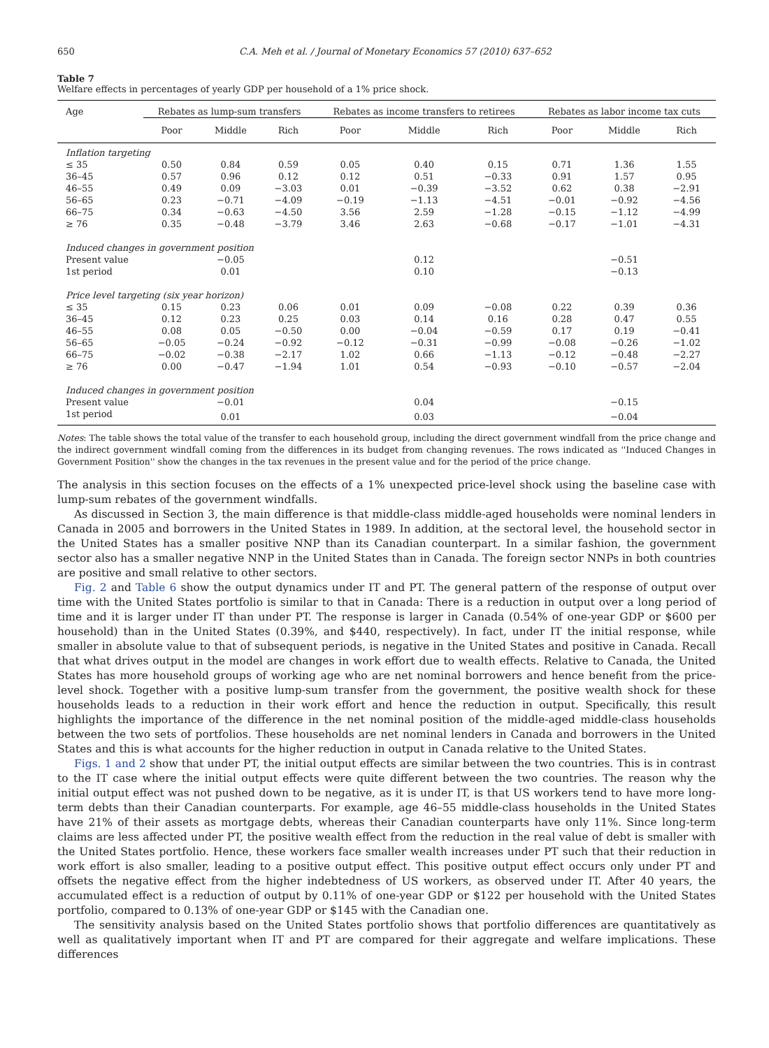650 C.A. Meh et al. / Journal of Monetary Economics 57 (2010) 637–652
Table 7
Welfare effects in percentages of yearly GDP per household of a 1% price shock.
| Age | Rebates as lump-sum transfers | | | Rebates as income transfers to retirees | | | Rebates as labor income tax cuts | | |
| --- | --- | --- | --- | --- | --- | --- | --- | --- | --- |
| | Poor | Middle | Rich | Poor | Middle | Rich | Poor | Middle | Rich |
| Inflation targeting | | | | | | | | | |
| ≤ 35 | 0.50 | 0.84 | 0.59 | 0.05 | 0.40 | 0.15 | 0.71 | 1.36 | 1.55 |
| 36–45 | 0.57 | 0.96 | 0.12 | 0.12 | 0.51 | −0.33 | 0.91 | 1.57 | 0.95 |
| 46–55 | 0.49 | 0.09 | −3.03 | 0.01 | −0.39 | −3.52 | 0.62 | 0.38 | −2.91 |
| 56–65 | 0.23 | −0.71 | −4.09 | −0.19 | −1.13 | −4.51 | −0.01 | −0.92 | −4.56 |
| 66–75 | 0.34 | −0.63 | −4.50 | 3.56 | 2.59 | −1.28 | −0.15 | −1.12 | −4.99 |
| ≥ 76 | 0.35 | −0.48 | −3.79 | 3.46 | 2.63 | −0.68 | −0.17 | −1.01 | −4.31 |
| Induced changes in government position | | | | | | | | | |
| Present value | | −0.05 | | | 0.12 | | | −0.51 | |
| 1st period | | 0.01 | | | 0.10 | | | −0.13 | |
| Price level targeting (six year horizon) | | | | | | | | | |
| ≤ 35 | 0.15 | 0.23 | 0.06 | 0.01 | 0.09 | −0.08 | 0.22 | 0.39 | 0.36 |
| 36–45 | 0.12 | 0.23 | 0.25 | 0.03 | 0.14 | 0.16 | 0.28 | 0.47 | 0.55 |
| 46–55 | 0.08 | 0.05 | −0.50 | 0.00 | −0.04 | −0.59 | 0.17 | 0.19 | −0.41 |
| 56–65 | −0.05 | −0.24 | −0.92 | −0.12 | −0.31 | −0.99 | −0.08 | −0.26 | −1.02 |
| 66–75 | −0.02 | −0.38 | −2.17 | 1.02 | 0.66 | −1.13 | −0.12 | −0.48 | −2.27 |
| ≥ 76 | 0.00 | −0.47 | −1.94 | 1.01 | 0.54 | −0.93 | −0.10 | −0.57 | −2.04 |
| Induced changes in government position | | | | | | | | | |
| Present value | | −0.01 | | | 0.04 | | | −0.15 | |
| 1st period | | 0.01 | | | 0.03 | | | −0.04 | |
Notes: The table shows the total value of the transfer to each household group, including the direct government windfall from the price change and the indirect government windfall coming from the differences in its budget from changing revenues. The rows indicated as ''Induced Changes in Government Position'' show the changes in the tax revenues in the present value and for the period of the price change.
The analysis in this section focuses on the effects of a 1% unexpected price-level shock using the baseline case with lump-sum rebates of the government windfalls.
As discussed in Section 3, the main difference is that middle-class middle-aged households were nominal lenders in Canada in 2005 and borrowers in the United States in 1989. In addition, at the sectoral level, the household sector in the United States has a smaller positive NNP than its Canadian counterpart. In a similar fashion, the government sector also has a smaller negative NNP in the United States than in Canada. The foreign sector NNPs in both countries are positive and small relative to other sectors.
Fig. 2 and Table 6 show the output dynamics under IT and PT. The general pattern of the response of output over time with the United States portfolio is similar to that in Canada: There is a reduction in output over a long period of time and it is larger under IT than under PT. The response is larger in Canada (0.54% of one-year GDP or $600 per household) than in the United States (0.39%, and $440, respectively). In fact, under IT the initial response, while smaller in absolute value to that of subsequent periods, is negative in the United States and positive in Canada. Recall that what drives output in the model are changes in work effort due to wealth effects. Relative to Canada, the United States has more household groups of working age who are net nominal borrowers and hence benefit from the price-level shock. Together with a positive lump-sum transfer from the government, the positive wealth shock for these households leads to a reduction in their work effort and hence the reduction in output. Specifically, this result highlights the importance of the difference in the net nominal position of the middle-aged middle-class households between the two sets of portfolios. These households are net nominal lenders in Canada and borrowers in the United States and this is what accounts for the higher reduction in output in Canada relative to the United States.
Figs. 1 and 2 show that under PT, the initial output effects are similar between the two countries. This is in contrast to the IT case where the initial output effects were quite different between the two countries. The reason why the initial output effect was not pushed down to be negative, as it is under IT, is that US workers tend to have more long-term debts than their Canadian counterparts. For example, age 46–55 middle-class households in the United States have 21% of their assets as mortgage debts, whereas their Canadian counterparts have only 11%. Since long-term claims are less affected under PT, the positive wealth effect from the reduction in the real value of debt is smaller with the United States portfolio. Hence, these workers face smaller wealth increases under PT such that their reduction in work effort is also smaller, leading to a positive output effect. This positive output effect occurs only under PT and offsets the negative effect from the higher indebtedness of US workers, as observed under IT. After 40 years, the accumulated effect is a reduction of output by 0.11% of one-year GDP or $122 per household with the United States portfolio, compared to 0.13% of one-year GDP or $145 with the Canadian one.
The sensitivity analysis based on the United States portfolio shows that portfolio differences are quantitatively as well as qualitatively important when IT and PT are compared for their aggregate and welfare implications. These differences